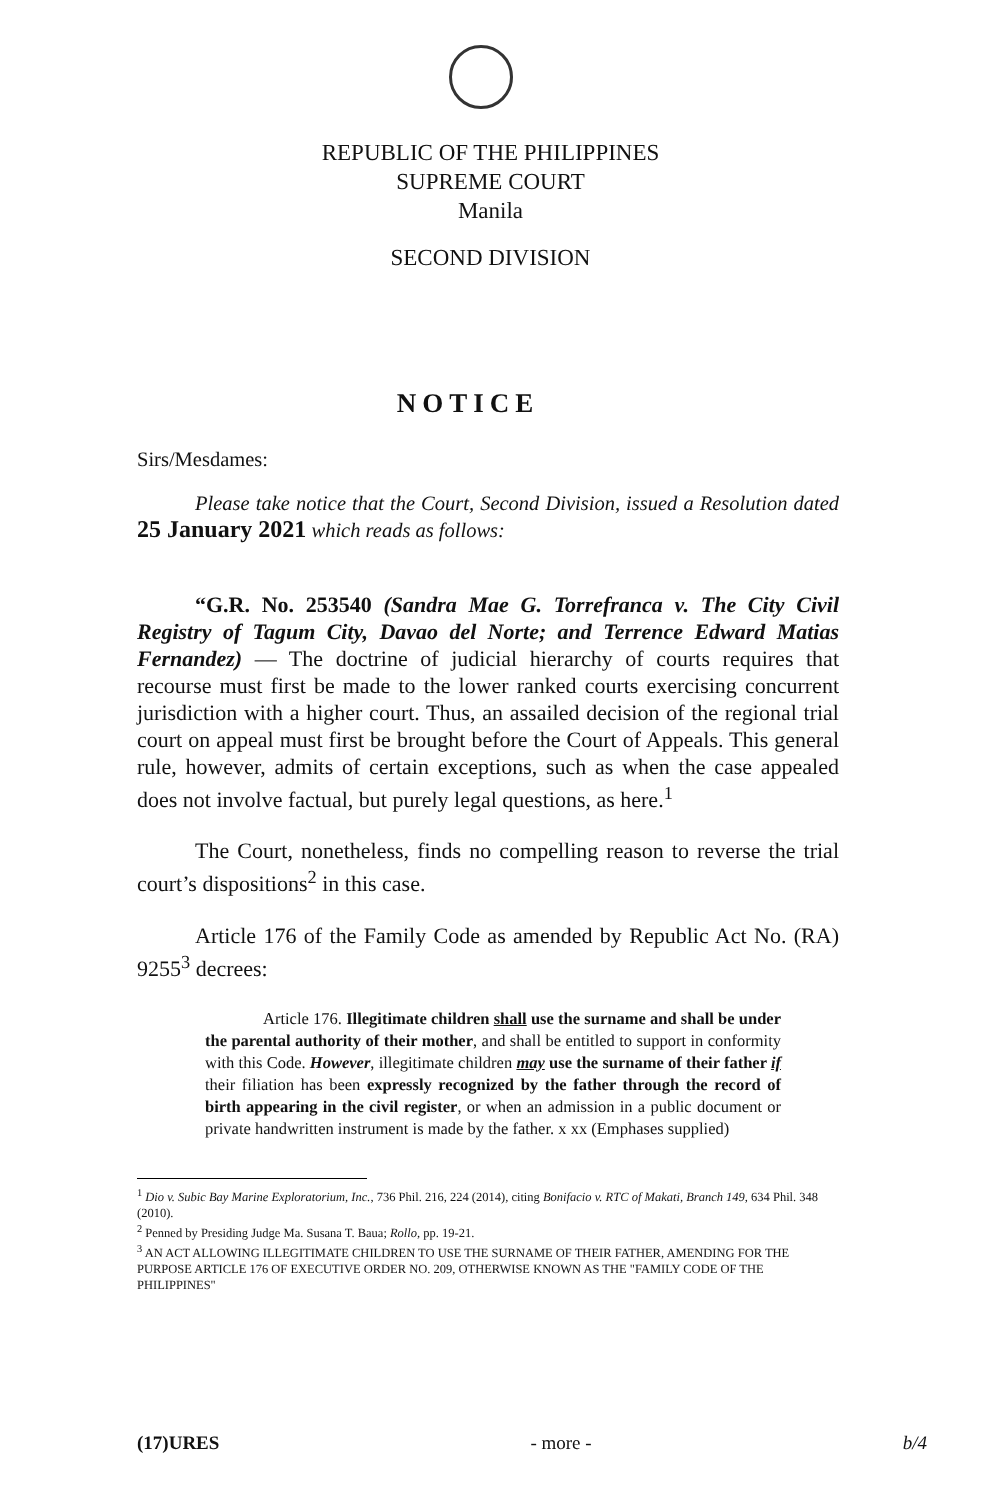REPUBLIC OF THE PHILIPPINES
SUPREME COURT
Manila
SECOND DIVISION
NOTICE
Sirs/Mesdames:
Please take notice that the Court, Second Division, issued a Resolution dated 25 January 2021 which reads as follows:
“G.R. No. 253540 (Sandra Mae G. Torrefranca v. The City Civil Registry of Tagum City, Davao del Norte; and Terrence Edward Matias Fernandez) — The doctrine of judicial hierarchy of courts requires that recourse must first be made to the lower ranked courts exercising concurrent jurisdiction with a higher court. Thus, an assailed decision of the regional trial court on appeal must first be brought before the Court of Appeals. This general rule, however, admits of certain exceptions, such as when the case appealed does not involve factual, but purely legal questions, as here.<sup>1</sup>
The Court, nonetheless, finds no compelling reason to reverse the trial court’s dispositions<sup>2</sup> in this case.
Article 176 of the Family Code as amended by Republic Act No. (RA) 9255<sup>3</sup> decrees:
Article 176. Illegitimate children shall use the surname and shall be under the parental authority of their mother, and shall be entitled to support in conformity with this Code. However, illegitimate children may use the surname of their father if their filiation has been expressly recognized by the father through the record of birth appearing in the civil register, or when an admission in a public document or private handwritten instrument is made by the father. x xx (Emphases supplied)
<sup>1</sup> Dio v. Subic Bay Marine Exploratorium, Inc., 736 Phil. 216, 224 (2014), citing Bonifacio v. RTC of Makati, Branch 149, 634 Phil. 348 (2010).
<sup>2</sup> Penned by Presiding Judge Ma. Susana T. Baua; Rollo, pp. 19-21.
<sup>3</sup> AN ACT ALLOWING ILLEGITIMATE CHILDREN TO USE THE SURNAME OF THEIR FATHER, AMENDING FOR THE PURPOSE ARTICLE 176 OF EXECUTIVE ORDER NO. 209, OTHERWISE KNOWN AS THE "FAMILY CODE OF THE PHILIPPINES"
(17)URES - more - b/4